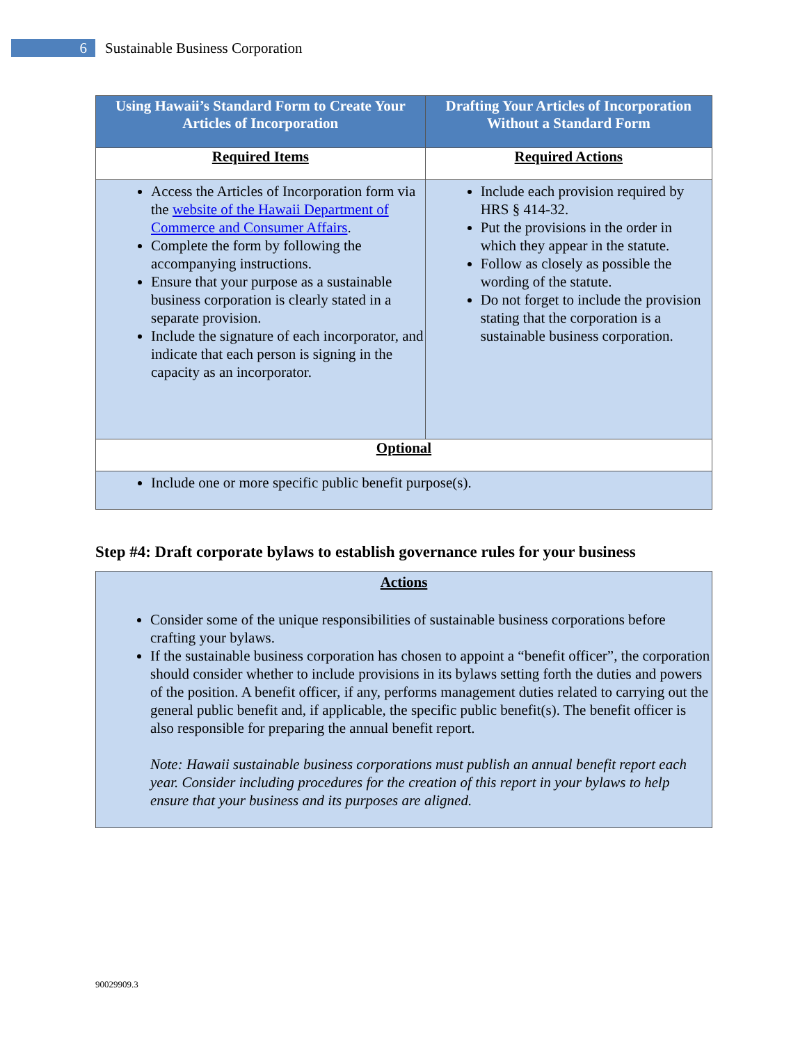6
Sustainable Business Corporation
| Using Hawaii’s Standard Form to Create Your Articles of Incorporation | Drafting Your Articles of Incorporation Without a Standard Form |
| --- | --- |
| Required Items | Required Actions |
| Access the Articles of Incorporation form via the website of the Hawaii Department of Commerce and Consumer Affairs . Complete the form by following the accompanying instructions. Ensure that your purpose as a sustainable business corporation is clearly stated in a separate provision. Include the signature of each incorporator, and indicate that each person is signing in the capacity as an incorporator. | Include each provision required by HRS § 414-32. Put the provisions in the order in which they appear in the statute. Follow as closely as possible the wording of the statute. Do not forget to include the provision stating that the corporation is a sustainable business corporation. |
| Optional | |
| Include one or more specific public benefit purpose(s). | |
Step #4: Draft corporate bylaws to establish governance rules for your business
Actions
Consider some of the unique responsibilities of sustainable business corporations before crafting your bylaws.
If the sustainable business corporation has chosen to appoint a “benefit officer”, the corporation should consider whether to include provisions in its bylaws setting forth the duties and powers of the position. A benefit officer, if any, performs management duties related to carrying out the general public benefit and, if applicable, the specific public benefit(s). The benefit officer is also responsible for preparing the annual benefit report.
Note: Hawaii sustainable business corporations must publish an annual benefit report each year. Consider including procedures for the creation of this report in your bylaws to help ensure that your business and its purposes are aligned.
90029909.3